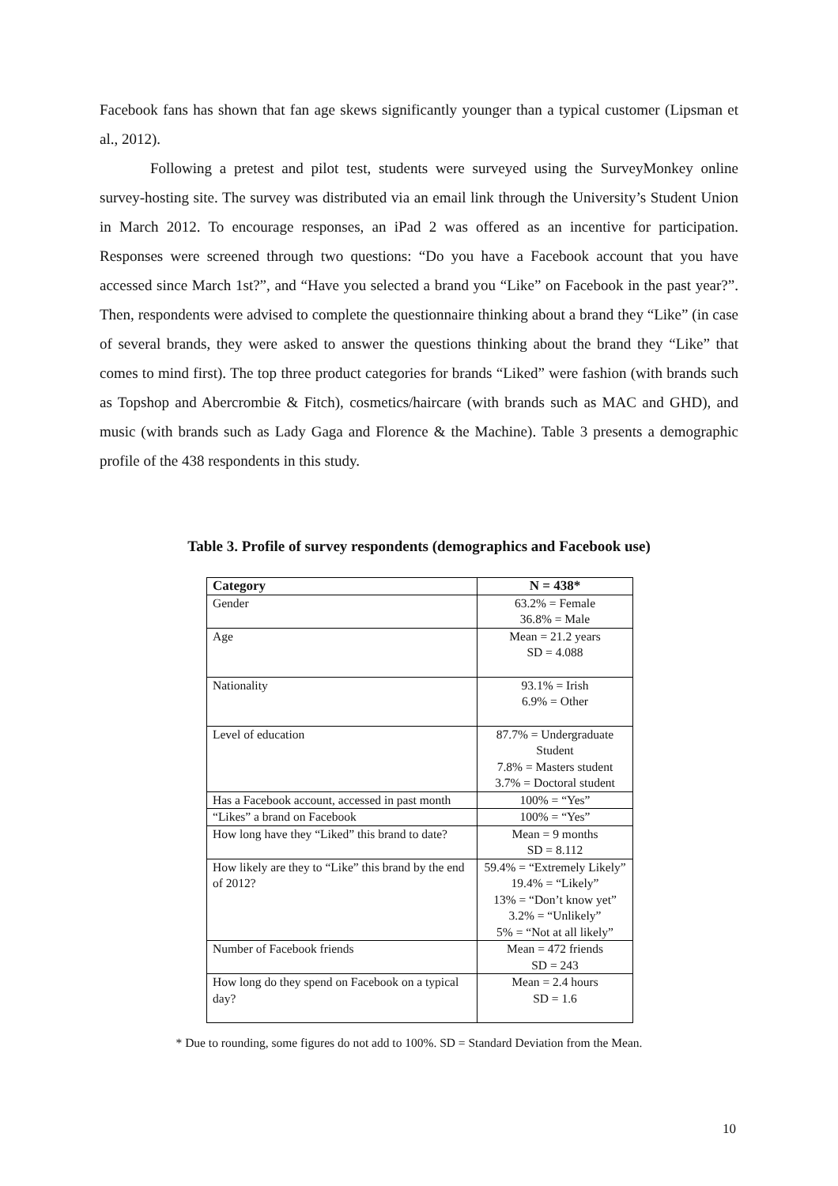Facebook fans has shown that fan age skews significantly younger than a typical customer (Lipsman et al., 2012).
Following a pretest and pilot test, students were surveyed using the SurveyMonkey online survey-hosting site. The survey was distributed via an email link through the University’s Student Union in March 2012. To encourage responses, an iPad 2 was offered as an incentive for participation. Responses were screened through two questions: “Do you have a Facebook account that you have accessed since March 1st?”, and “Have you selected a brand you “Like” on Facebook in the past year?”. Then, respondents were advised to complete the questionnaire thinking about a brand they “Like” (in case of several brands, they were asked to answer the questions thinking about the brand they “Like” that comes to mind first). The top three product categories for brands “Liked” were fashion (with brands such as Topshop and Abercrombie & Fitch), cosmetics/haircare (with brands such as MAC and GHD), and music (with brands such as Lady Gaga and Florence & the Machine). Table 3 presents a demographic profile of the 438 respondents in this study.
Table 3. Profile of survey respondents (demographics and Facebook use)
| Category | N = 438* |
| --- | --- |
| Gender | 63.2% = Female 36.8% = Male |
| Age | Mean = 21.2 years SD = 4.088 |
| Nationality | 93.1% = Irish 6.9% = Other |
| Level of education | 87.7% = Undergraduate Student 7.8% = Masters student 3.7% = Doctoral student |
| Has a Facebook account, accessed in past month | 100% = “Yes” |
| “Likes” a brand on Facebook | 100% = “Yes” |
| How long have they “Liked” this brand to date? | Mean = 9 months SD = 8.112 |
| How likely are they to “Like” this brand by the end of 2012? | 59.4% = “Extremely Likely” 19.4% = “Likely” 13% = “Don’t know yet” 3.2% = “Unlikely” 5% = “Not at all likely” |
| Number of Facebook friends | Mean = 472 friends SD = 243 |
| How long do they spend on Facebook on a typical day? | Mean = 2.4 hours SD = 1.6 |
* Due to rounding, some figures do not add to 100%. SD = Standard Deviation from the Mean.
10